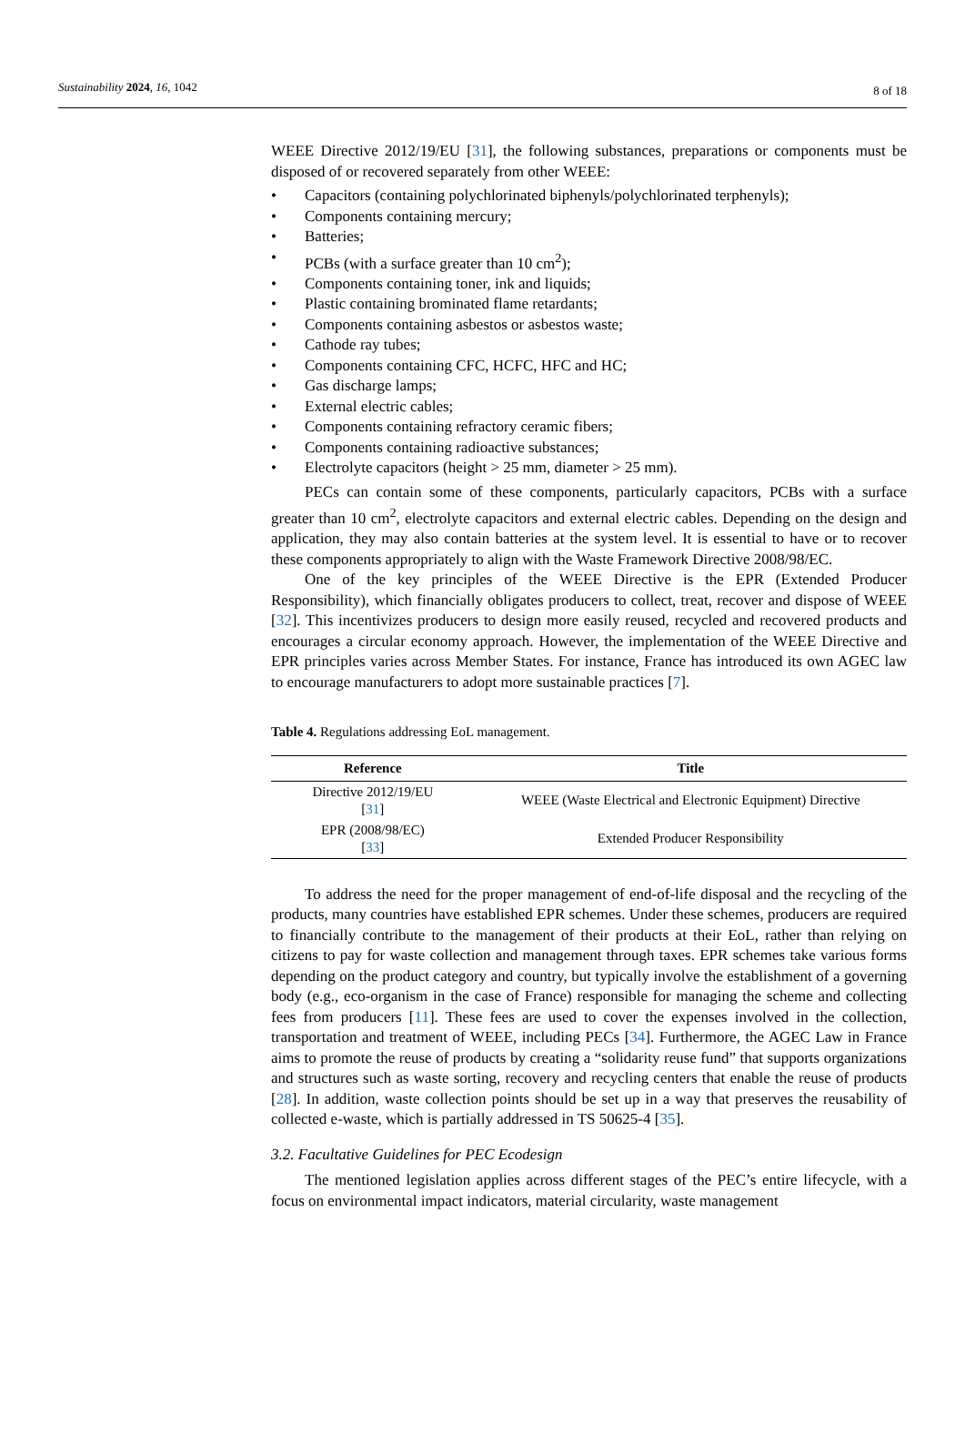Sustainability 2024, 16, 1042 8 of 18
WEEE Directive 2012/19/EU [31], the following substances, preparations or components must be disposed of or recovered separately from other WEEE:
• Capacitors (containing polychlorinated biphenyls/polychlorinated terphenyls);
• Components containing mercury;
• Batteries;
• PCBs (with a surface greater than 10 cm<sup>2</sup>);
• Components containing toner, ink and liquids;
• Plastic containing brominated flame retardants;
• Components containing asbestos or asbestos waste;
• Cathode ray tubes;
• Components containing CFC, HCFC, HFC and HC;
• Gas discharge lamps;
• External electric cables;
• Components containing refractory ceramic fibers;
• Components containing radioactive substances;
• Electrolyte capacitors (height > 25 mm, diameter > 25 mm).
PECs can contain some of these components, particularly capacitors, PCBs with a surface greater than 10 cm<sup>2</sup>, electrolyte capacitors and external electric cables. Depending on the design and application, they may also contain batteries at the system level. It is essential to have or to recover these components appropriately to align with the Waste Framework Directive 2008/98/EC.
One of the key principles of the WEEE Directive is the EPR (Extended Producer Responsibility), which financially obligates producers to collect, treat, recover and dispose of WEEE [32]. This incentivizes producers to design more easily reused, recycled and recovered products and encourages a circular economy approach. However, the implementation of the WEEE Directive and EPR principles varies across Member States. For instance, France has introduced its own AGEC law to encourage manufacturers to adopt more sustainable practices [7].
Table 4. Regulations addressing EoL management.
| Reference | Title |
| --- | --- |
| Directive 2012/19/EU [ 31 ] | WEEE (Waste Electrical and Electronic Equipment) Directive |
| EPR (2008/98/EC) [ 33 ] | Extended Producer Responsibility |
To address the need for the proper management of end-of-life disposal and the recycling of the products, many countries have established EPR schemes. Under these schemes, producers are required to financially contribute to the management of their products at their EoL, rather than relying on citizens to pay for waste collection and management through taxes. EPR schemes take various forms depending on the product category and country, but typically involve the establishment of a governing body (e.g., eco-organism in the case of France) responsible for managing the scheme and collecting fees from producers [11]. These fees are used to cover the expenses involved in the collection, transportation and treatment of WEEE, including PECs [34]. Furthermore, the AGEC Law in France aims to promote the reuse of products by creating a “solidarity reuse fund” that supports organizations and structures such as waste sorting, recovery and recycling centers that enable the reuse of products [28]. In addition, waste collection points should be set up in a way that preserves the reusability of collected e-waste, which is partially addressed in TS 50625-4 [35].
3.2. Facultative Guidelines for PEC Ecodesign
The mentioned legislation applies across different stages of the PEC’s entire lifecycle, with a focus on environmental impact indicators, material circularity, waste management